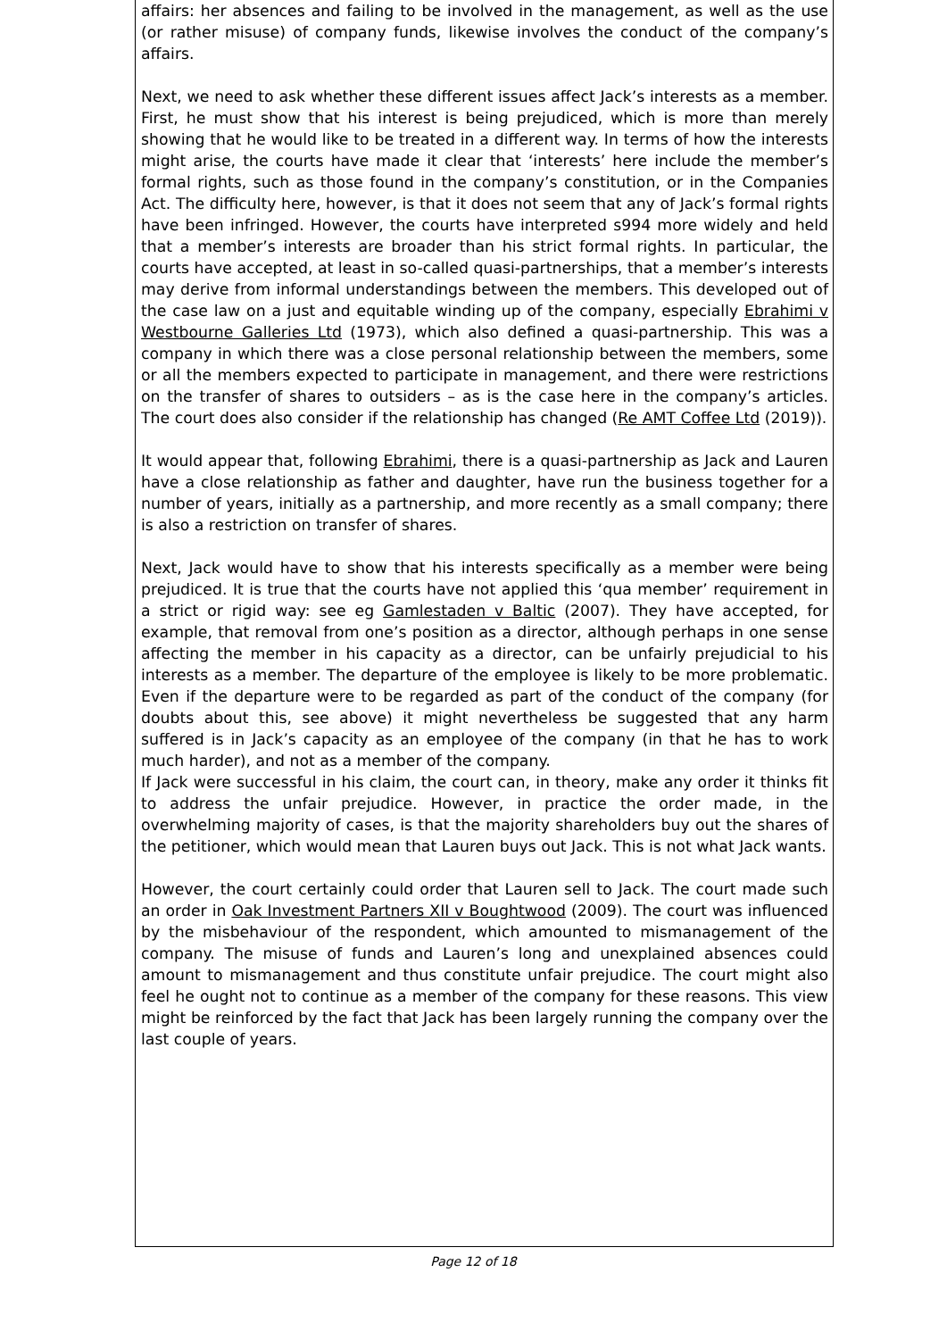affairs: her absences and failing to be involved in the management, as well as the use (or rather misuse) of company funds, likewise involves the conduct of the company’s affairs.
Next, we need to ask whether these different issues affect Jack’s interests as a member. First, he must show that his interest is being prejudiced, which is more than merely showing that he would like to be treated in a different way. In terms of how the interests might arise, the courts have made it clear that ‘interests’ here include the member’s formal rights, such as those found in the company’s constitution, or in the Companies Act. The difficulty here, however, is that it does not seem that any of Jack’s formal rights have been infringed. However, the courts have interpreted s994 more widely and held that a member’s interests are broader than his strict formal rights. In particular, the courts have accepted, at least in so-called quasi-partnerships, that a member’s interests may derive from informal understandings between the members. This developed out of the case law on a just and equitable winding up of the company, especially Ebrahimi v Westbourne Galleries Ltd (1973), which also defined a quasi-partnership. This was a company in which there was a close personal relationship between the members, some or all the members expected to participate in management, and there were restrictions on the transfer of shares to outsiders – as is the case here in the company’s articles. The court does also consider if the relationship has changed (Re AMT Coffee Ltd (2019)).
It would appear that, following Ebrahimi, there is a quasi-partnership as Jack and Lauren have a close relationship as father and daughter, have run the business together for a number of years, initially as a partnership, and more recently as a small company; there is also a restriction on transfer of shares.
Next, Jack would have to show that his interests specifically as a member were being prejudiced. It is true that the courts have not applied this ‘qua member’ requirement in a strict or rigid way: see eg Gamlestaden v Baltic (2007). They have accepted, for example, that removal from one’s position as a director, although perhaps in one sense affecting the member in his capacity as a director, can be unfairly prejudicial to his interests as a member. The departure of the employee is likely to be more problematic. Even if the departure were to be regarded as part of the conduct of the company (for doubts about this, see above) it might nevertheless be suggested that any harm suffered is in Jack’s capacity as an employee of the company (in that he has to work much harder), and not as a member of the company.
If Jack were successful in his claim, the court can, in theory, make any order it thinks fit to address the unfair prejudice. However, in practice the order made, in the overwhelming majority of cases, is that the majority shareholders buy out the shares of the petitioner, which would mean that Lauren buys out Jack. This is not what Jack wants.
However, the court certainly could order that Lauren sell to Jack. The court made such an order in Oak Investment Partners XII v Boughtwood (2009). The court was influenced by the misbehaviour of the respondent, which amounted to mismanagement of the company. The misuse of funds and Lauren’s long and unexplained absences could amount to mismanagement and thus constitute unfair prejudice. The court might also feel he ought not to continue as a member of the company for these reasons. This view might be reinforced by the fact that Jack has been largely running the company over the last couple of years.
Page 12 of 18